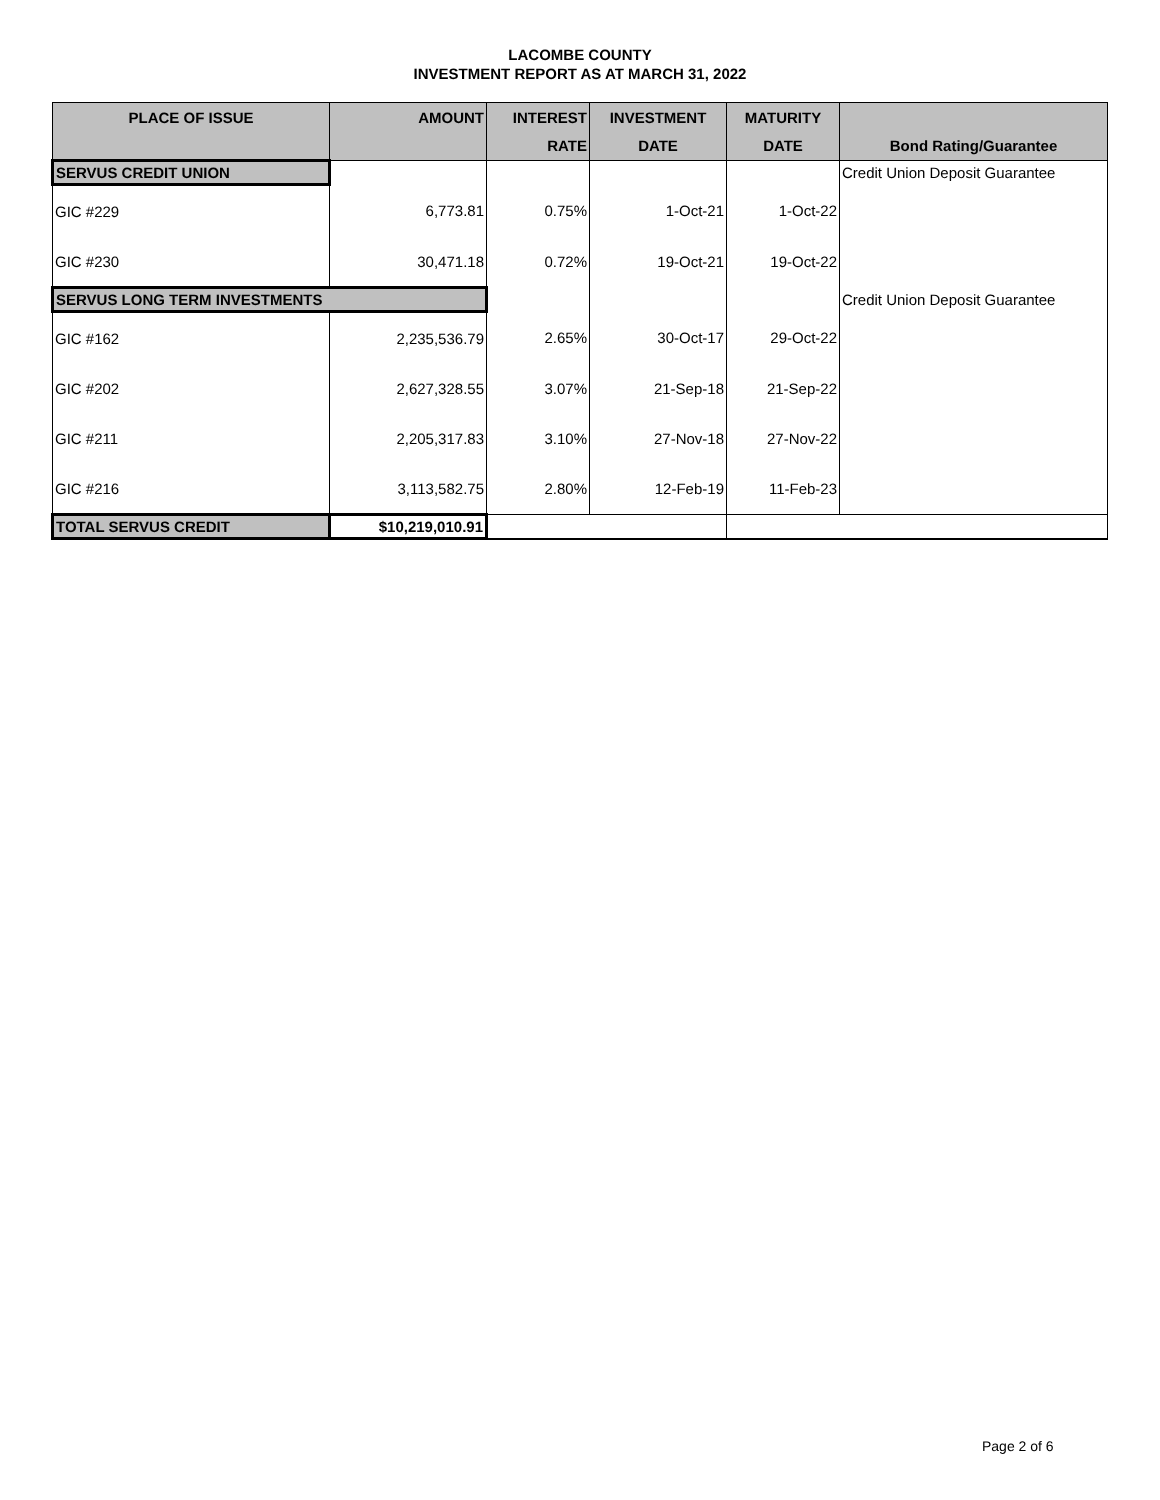LACOMBE COUNTY
INVESTMENT REPORT AS AT MARCH 31, 2022
| PLACE OF ISSUE | AMOUNT | INTEREST | INVESTMENT | MATURITY | |
| --- | --- | --- | --- | --- | --- |
| | | RATE | DATE | DATE | Bond Rating/Guarantee |
| SERVUS CREDIT UNION | | | | | Credit Union Deposit Guarantee |
| GIC #229 | 6,773.81 | 0.75% | 1-Oct-21 | 1-Oct-22 | |
| GIC #230 | 30,471.18 | 0.72% | 19-Oct-21 | 19-Oct-22 | |
| SERVUS LONG TERM INVESTMENTS | | | | | Credit Union Deposit Guarantee |
| GIC #162 | 2,235,536.79 | 2.65% | 30-Oct-17 | 29-Oct-22 | |
| GIC #202 | 2,627,328.55 | 3.07% | 21-Sep-18 | 21-Sep-22 | |
| GIC #211 | 2,205,317.83 | 3.10% | 27-Nov-18 | 27-Nov-22 | |
| GIC #216 | 3,113,582.75 | 2.80% | 12-Feb-19 | 11-Feb-23 | |
| TOTAL SERVUS CREDIT | $10,219,010.91 | | | | |
Page 2 of 6